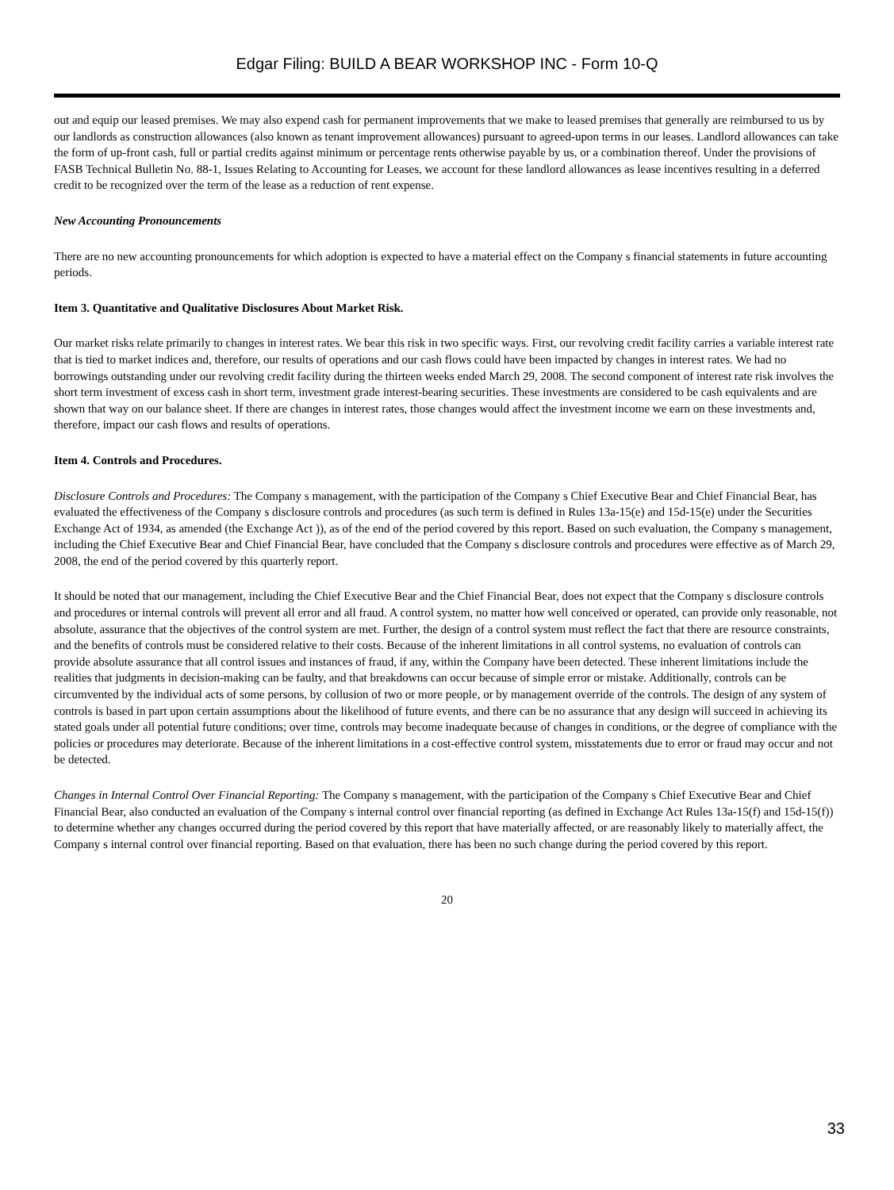Edgar Filing: BUILD A BEAR WORKSHOP INC - Form 10-Q
out and equip our leased premises. We may also expend cash for permanent improvements that we make to leased premises that generally are reimbursed to us by our landlords as construction allowances (also known as tenant improvement allowances) pursuant to agreed-upon terms in our leases. Landlord allowances can take the form of up-front cash, full or partial credits against minimum or percentage rents otherwise payable by us, or a combination thereof. Under the provisions of FASB Technical Bulletin No. 88-1, Issues Relating to Accounting for Leases, we account for these landlord allowances as lease incentives resulting in a deferred credit to be recognized over the term of the lease as a reduction of rent expense.
New Accounting Pronouncements
There are no new accounting pronouncements for which adoption is expected to have a material effect on the Company s financial statements in future accounting periods.
Item 3. Quantitative and Qualitative Disclosures About Market Risk.
Our market risks relate primarily to changes in interest rates. We bear this risk in two specific ways. First, our revolving credit facility carries a variable interest rate that is tied to market indices and, therefore, our results of operations and our cash flows could have been impacted by changes in interest rates. We had no borrowings outstanding under our revolving credit facility during the thirteen weeks ended March 29, 2008. The second component of interest rate risk involves the short term investment of excess cash in short term, investment grade interest-bearing securities. These investments are considered to be cash equivalents and are shown that way on our balance sheet. If there are changes in interest rates, those changes would affect the investment income we earn on these investments and, therefore, impact our cash flows and results of operations.
Item 4. Controls and Procedures.
Disclosure Controls and Procedures: The Company s management, with the participation of the Company s Chief Executive Bear and Chief Financial Bear, has evaluated the effectiveness of the Company s disclosure controls and procedures (as such term is defined in Rules 13a-15(e) and 15d-15(e) under the Securities Exchange Act of 1934, as amended (the Exchange Act )), as of the end of the period covered by this report. Based on such evaluation, the Company s management, including the Chief Executive Bear and Chief Financial Bear, have concluded that the Company s disclosure controls and procedures were effective as of March 29, 2008, the end of the period covered by this quarterly report.
It should be noted that our management, including the Chief Executive Bear and the Chief Financial Bear, does not expect that the Company s disclosure controls and procedures or internal controls will prevent all error and all fraud. A control system, no matter how well conceived or operated, can provide only reasonable, not absolute, assurance that the objectives of the control system are met. Further, the design of a control system must reflect the fact that there are resource constraints, and the benefits of controls must be considered relative to their costs. Because of the inherent limitations in all control systems, no evaluation of controls can provide absolute assurance that all control issues and instances of fraud, if any, within the Company have been detected. These inherent limitations include the realities that judgments in decision-making can be faulty, and that breakdowns can occur because of simple error or mistake. Additionally, controls can be circumvented by the individual acts of some persons, by collusion of two or more people, or by management override of the controls. The design of any system of controls is based in part upon certain assumptions about the likelihood of future events, and there can be no assurance that any design will succeed in achieving its stated goals under all potential future conditions; over time, controls may become inadequate because of changes in conditions, or the degree of compliance with the policies or procedures may deteriorate. Because of the inherent limitations in a cost-effective control system, misstatements due to error or fraud may occur and not be detected.
Changes in Internal Control Over Financial Reporting: The Company s management, with the participation of the Company s Chief Executive Bear and Chief Financial Bear, also conducted an evaluation of the Company s internal control over financial reporting (as defined in Exchange Act Rules 13a-15(f) and 15d-15(f)) to determine whether any changes occurred during the period covered by this report that have materially affected, or are reasonably likely to materially affect, the Company s internal control over financial reporting. Based on that evaluation, there has been no such change during the period covered by this report.
20
33